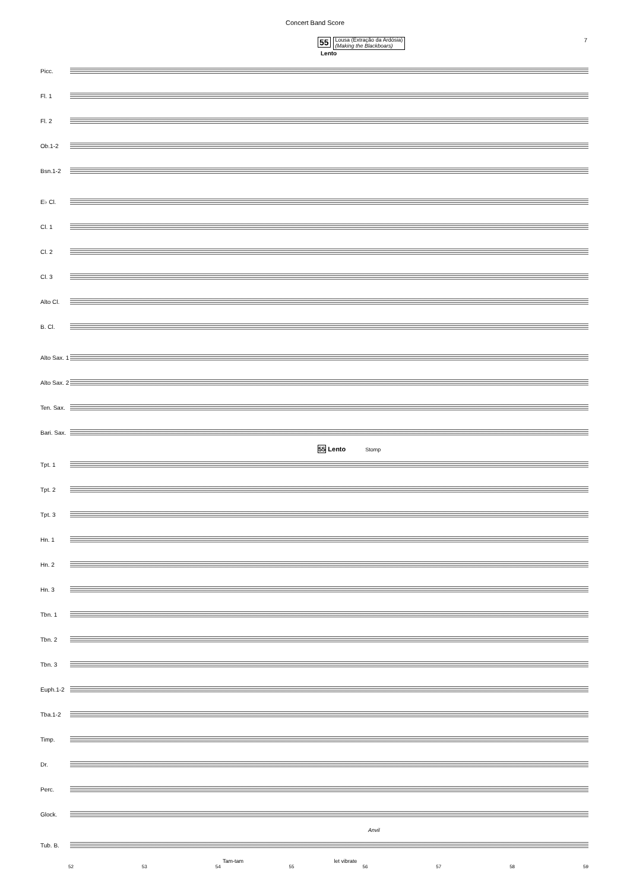Concert Band Score
7
55
Lousa (Extração da Ardósia)
(Making the Blackboars)
Lento
Picc.
Fl. 1
Fl. 2
Ob.1-2
Bsn.1-2
E♭ Cl.
Cl. 1
Cl. 2
Cl. 3
Alto Cl.
B. Cl.
Alto Sax. 1
Alto Sax. 2
Ten. Sax.
Bari. Sax.
55 Lento Stomp
Tpt. 1
Tpt. 2
Tpt. 3
Hn. 1
Hn. 2
Hn. 3
Tbn. 1
Tbn. 2
Tbn. 3
Euph.1-2
Tba.1-2
Timp.
Dr.
Perc.
Glock.
Anvil
Tub. B.
Tam-tam let vibrate
52 53 54 55 56 57 58 59